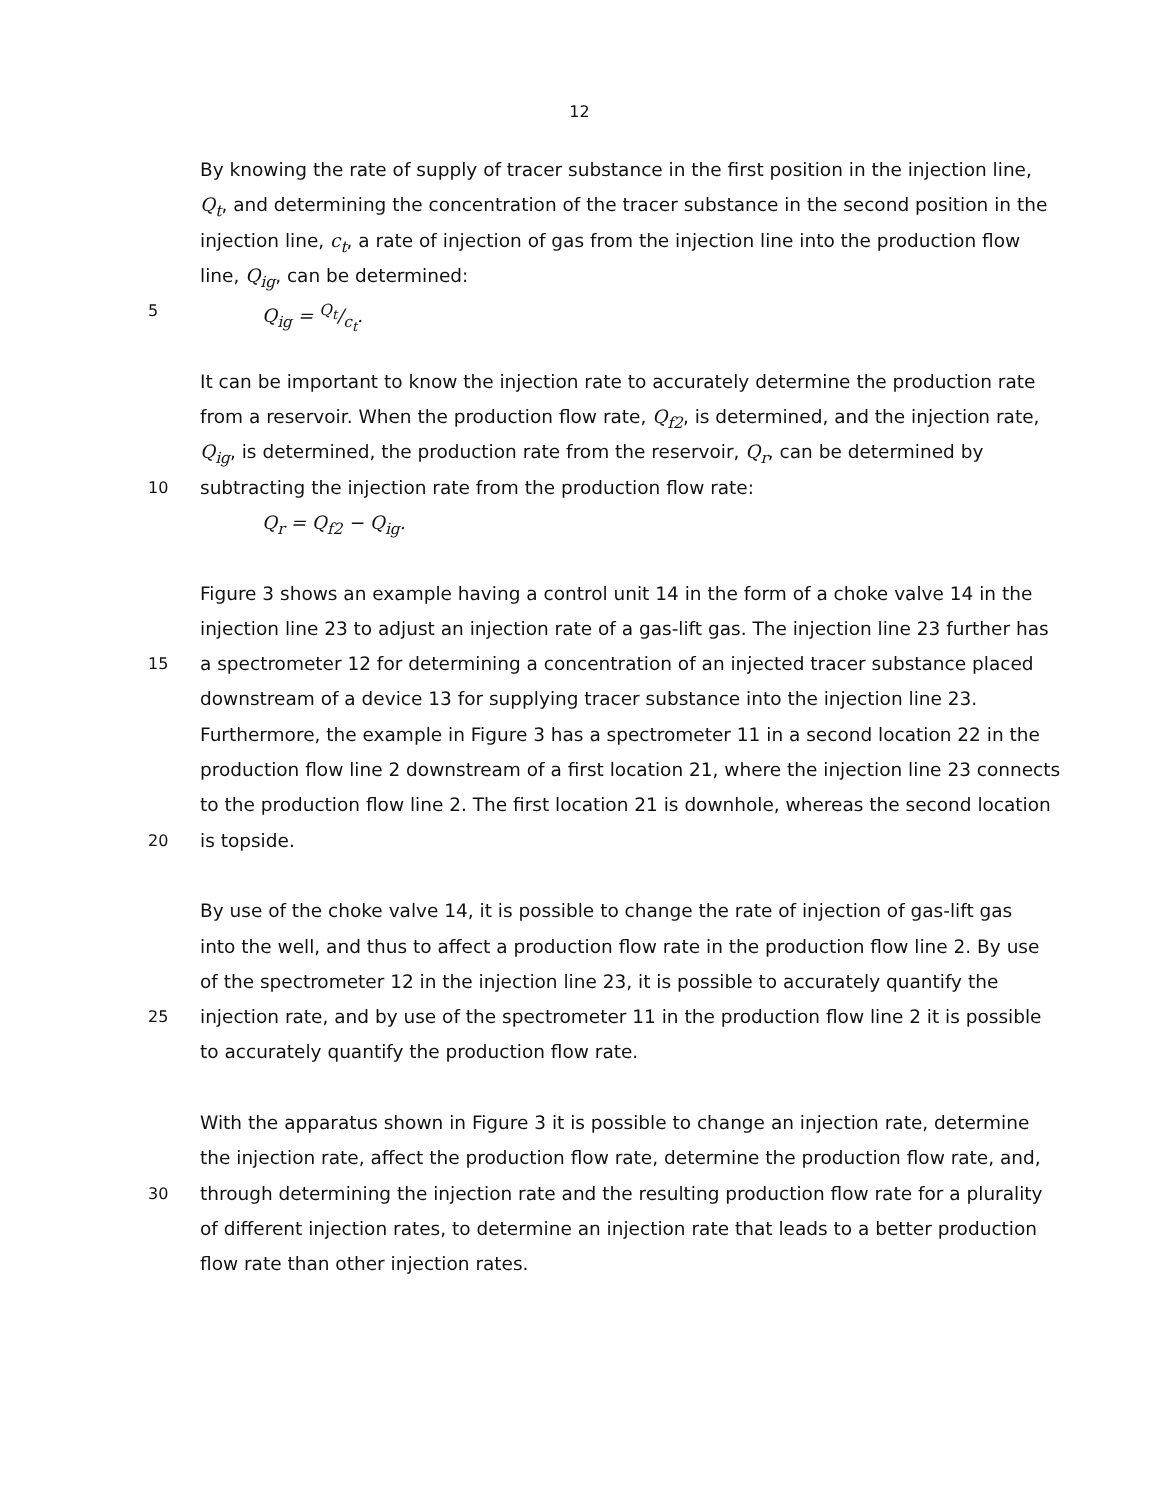12
By knowing the rate of supply of tracer substance in the first position in the injection line,
Q<sub>t</sub>, and determining the concentration of the tracer substance in the second position in the
injection line, c<sub>t</sub>, a rate of injection of gas from the injection line into the production flow
line, Q<sub>ig</sub>, can be determined:
5 Q<sub>ig</sub> = Q<sub>t</sub>/c<sub>t</sub>.
It can be important to know the injection rate to accurately determine the production rate
from a reservoir. When the production flow rate, Q<sub>f2</sub>, is determined, and the injection rate,
Q<sub>ig</sub>, is determined, the production rate from the reservoir, Q<sub>r</sub>, can be determined by
10 subtracting the injection rate from the production flow rate:
Q<sub>r</sub> = Q<sub>f2</sub> − Q<sub>ig</sub>.
Figure 3 shows an example having a control unit 14 in the form of a choke valve 14 in the
injection line 23 to adjust an injection rate of a gas-lift gas. The injection line 23 further has
15 a spectrometer 12 for determining a concentration of an injected tracer substance placed
downstream of a device 13 for supplying tracer substance into the injection line 23.
Furthermore, the example in Figure 3 has a spectrometer 11 in a second location 22 in the
production flow line 2 downstream of a first location 21, where the injection line 23 connects
to the production flow line 2. The first location 21 is downhole, whereas the second location
20 is topside.
By use of the choke valve 14, it is possible to change the rate of injection of gas-lift gas
into the well, and thus to affect a production flow rate in the production flow line 2. By use
of the spectrometer 12 in the injection line 23, it is possible to accurately quantify the
25 injection rate, and by use of the spectrometer 11 in the production flow line 2 it is possible
to accurately quantify the production flow rate.
With the apparatus shown in Figure 3 it is possible to change an injection rate, determine
the injection rate, affect the production flow rate, determine the production flow rate, and,
30 through determining the injection rate and the resulting production flow rate for a plurality
of different injection rates, to determine an injection rate that leads to a better production
flow rate than other injection rates.